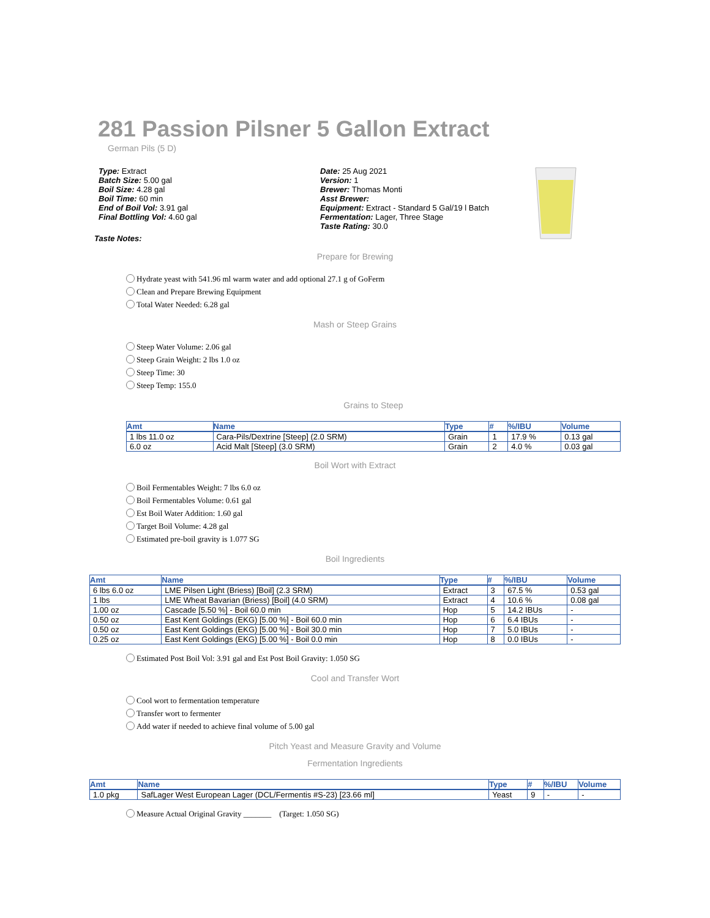281 Passion Pilsner 5 Gallon Extract
German Pils (5 D)
Type: Extract
Batch Size: 5.00 gal
Boil Size: 4.28 gal
Boil Time: 60 min
End of Boil Vol: 3.91 gal
Final Bottling Vol: 4.60 gal
Date: 25 Aug 2021
Version: 1
Brewer: Thomas Monti
Asst Brewer:
Equipment: Extract - Standard 5 Gal/19 l Batch
Fermentation: Lager, Three Stage
Taste Rating: 30.0
Taste Notes:
Prepare for Brewing
Hydrate yeast with 541.96 ml warm water and add optional 27.1 g of GoFerm
Clean and Prepare Brewing Equipment
Total Water Needed: 6.28 gal
Mash or Steep Grains
Steep Water Volume: 2.06 gal
Steep Grain Weight: 2 lbs 1.0 oz
Steep Time: 30
Steep Temp: 155.0
Grains to Steep
| Amt | Name | Type | # | %/IBU | Volume |
| --- | --- | --- | --- | --- | --- |
| 1 lbs 11.0 oz | Cara-Pils/Dextrine [Steep] (2.0 SRM) | Grain | 1 | 17.9 % | 0.13 gal |
| 6.0 oz | Acid Malt [Steep] (3.0 SRM) | Grain | 2 | 4.0 % | 0.03 gal |
Boil Wort with Extract
Boil Fermentables Weight: 7 lbs 6.0 oz
Boil Fermentables Volume: 0.61 gal
Est Boil Water Addition: 1.60 gal
Target Boil Volume: 4.28 gal
Estimated pre-boil gravity is 1.077 SG
Boil Ingredients
| Amt | Name | Type | # | %/IBU | Volume |
| --- | --- | --- | --- | --- | --- |
| 6 lbs 6.0 oz | LME Pilsen Light (Briess) [Boil] (2.3 SRM) | Extract | 3 | 67.5 % | 0.53 gal |
| 1 lbs | LME Wheat Bavarian (Briess) [Boil] (4.0 SRM) | Extract | 4 | 10.6 % | 0.08 gal |
| 1.00 oz | Cascade [5.50 %] - Boil 60.0 min | Hop | 5 | 14.2 IBUs | - |
| 0.50 oz | East Kent Goldings (EKG) [5.00 %] - Boil 60.0 min | Hop | 6 | 6.4 IBUs | - |
| 0.50 oz | East Kent Goldings (EKG) [5.00 %] - Boil 30.0 min | Hop | 7 | 5.0 IBUs | - |
| 0.25 oz | East Kent Goldings (EKG) [5.00 %] - Boil 0.0 min | Hop | 8 | 0.0 IBUs | - |
Estimated Post Boil Vol: 3.91 gal and Est Post Boil Gravity: 1.050 SG
Cool and Transfer Wort
Cool wort to fermentation temperature
Transfer wort to fermenter
Add water if needed to achieve final volume of 5.00 gal
Pitch Yeast and Measure Gravity and Volume
Fermentation Ingredients
| Amt | Name | Type | # | %/IBU | Volume |
| --- | --- | --- | --- | --- | --- |
| 1.0 pkg | SafLager West European Lager (DCL/Fermentis #S-23) [23.66 ml] | Yeast | 9 | - | - |
Measure Actual Original Gravity _______ (Target: 1.050 SG)